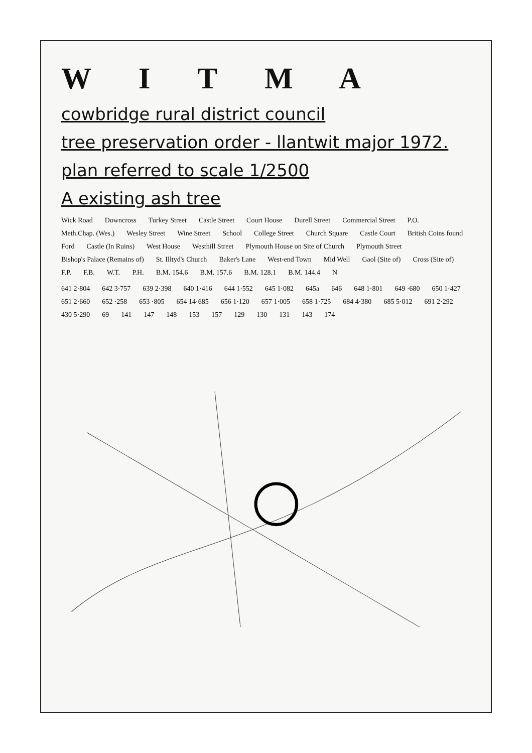W I T M A
cowbridge rural district council
tree preservation order - llantwit major 1972.
plan referred to scale 1/2500
A existing ash tree
Wick Road Downcross Turkey Street Castle Street Court House Durell Street Commercial Street P.O. Meth.Chap. (Wes.) Wesley Street Wine Street School College Street Church Square Castle Court British Coins found Ford Castle (In Ruins) West House Westhill Street Plymouth House on Site of Church Plymouth Street Bishop's Palace (Remains of) St. Illtyd's Church Baker's Lane West-end Town Mid Well Gaol (Site of) Cross (Site of) F.P. F.B. W.T. P.H. B.M. 154.6 B.M. 157.6 B.M. 128.1 B.M. 144.4 N
641 2·804 642 3·757 639 2·398 640 1·416 644 1·552 645 1·082 645a 646 648 1·801 649 ·680 650 1·427 651 2·660 652 ·258 653 ·805 654 14·685 656 1·120 657 1·005 658 1·725 684 4·380 685 5·012 691 2·292 430 5·290 69 141 147 148 153 157 129 130 131 143 174